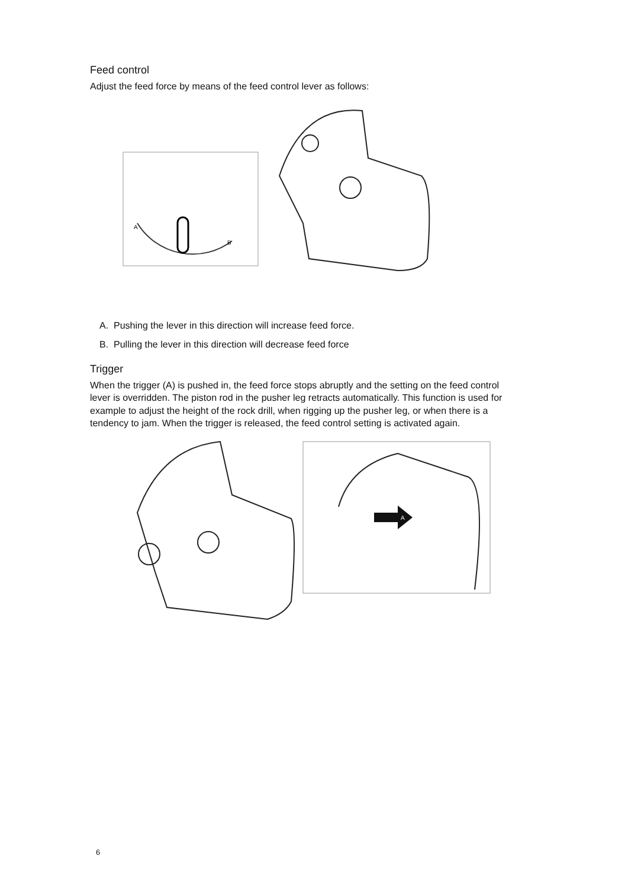Feed control
Adjust the feed force by means of the feed control lever as follows:
A
B
A. Pushing the lever in this direction will increase feed force.
B. Pulling the lever in this direction will decrease feed force
Trigger
When the trigger (A) is pushed in, the feed force stops abruptly and the setting on the feed control lever is overridden. The piston rod in the pusher leg retracts automatically. This function is used for example to adjust the height of the rock drill, when rigging up the pusher leg, or when there is a tendency to jam. When the trigger is released, the feed control setting is activated again.
A
6